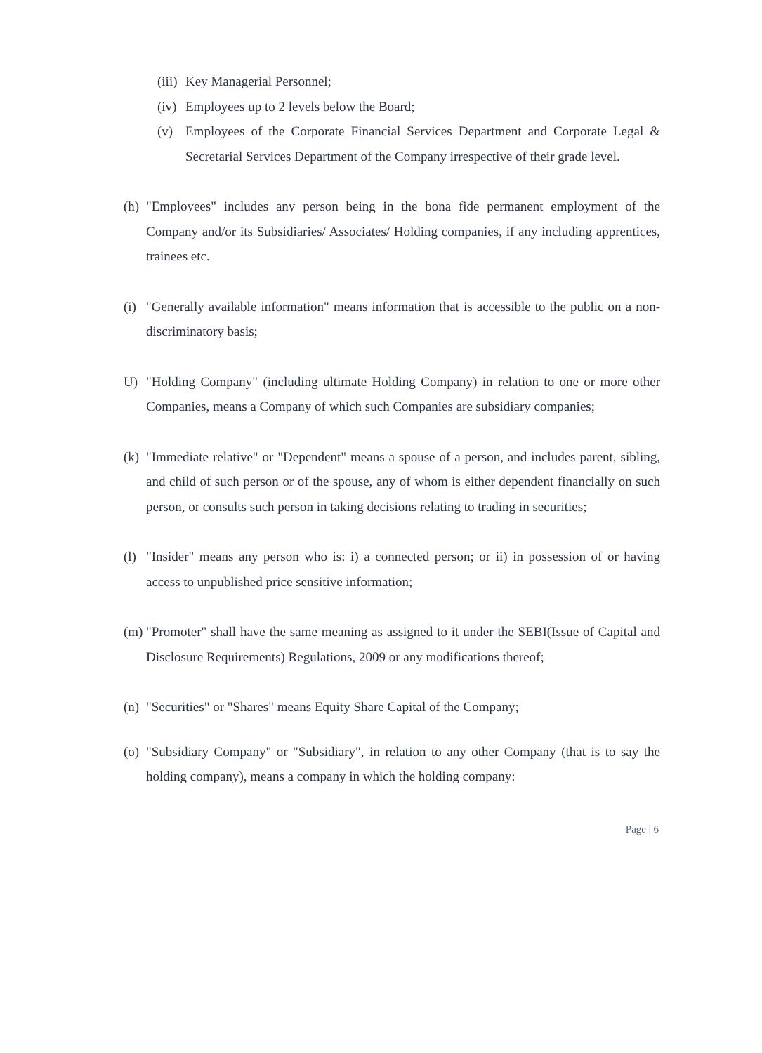(iii) Key Managerial Personnel;
(iv) Employees up to 2 levels below the Board;
(v) Employees of the Corporate Financial Services Department and Corporate Legal & Secretarial Services Department of the Company irrespective of their grade level.
(h) "Employees" includes any person being in the bona fide permanent employment of the Company and/or its Subsidiaries/ Associates/ Holding companies, if any including apprentices, trainees etc.
(i) "Generally available information" means information that is accessible to the public on a non-discriminatory basis;
U) "Holding Company" (including ultimate Holding Company) in relation to one or more other Companies, means a Company of which such Companies are subsidiary companies;
(k) "Immediate relative" or "Dependent" means a spouse of a person, and includes parent, sibling, and child of such person or of the spouse, any of whom is either dependent financially on such person, or consults such person in taking decisions relating to trading in securities;
(l) "Insider" means any person who is: i) a connected person; or ii) in possession of or having access to unpublished price sensitive information;
(m) "Promoter" shall have the same meaning as assigned to it under the SEBI(Issue of Capital and Disclosure Requirements) Regulations, 2009 or any modifications thereof;
(n) "Securities" or "Shares" means Equity Share Capital of the Company;
(o) "Subsidiary Company" or "Subsidiary", in relation to any other Company (that is to say the holding company), means a company in which the holding company:
Page | 6